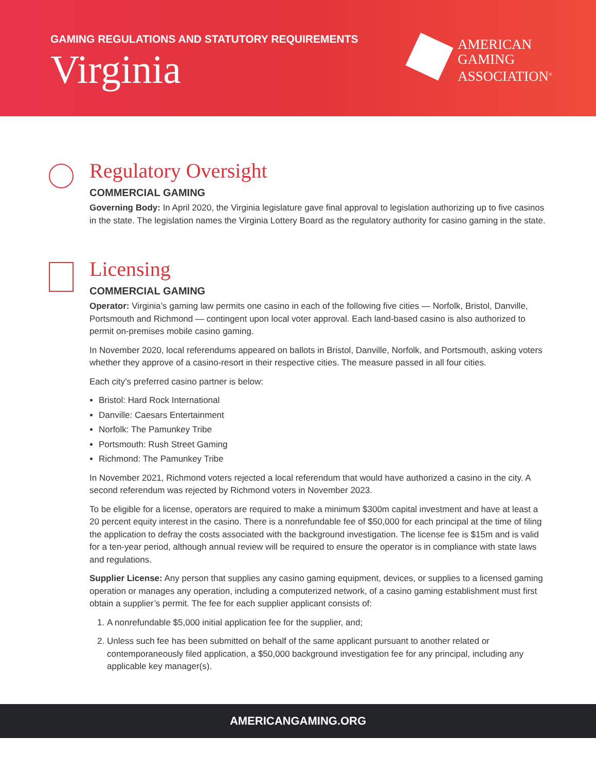GAMING REGULATIONS AND STATUTORY REQUIREMENTS
Virginia
AMERICAN
GAMING
ASSOCIATION<sup>®</sup>
Regulatory Oversight
COMMERCIAL GAMING
Governing Body: In April 2020, the Virginia legislature gave final approval to legislation authorizing up to five casinos in the state. The legislation names the Virginia Lottery Board as the regulatory authority for casino gaming in the state.
Licensing
COMMERCIAL GAMING
Operator: Virginia’s gaming law permits one casino in each of the following five cities — Norfolk, Bristol, Danville, Portsmouth and Richmond — contingent upon local voter approval. Each land-based casino is also authorized to permit on-premises mobile casino gaming.
In November 2020, local referendums appeared on ballots in Bristol, Danville, Norfolk, and Portsmouth, asking voters whether they approve of a casino-resort in their respective cities. The measure passed in all four cities.
Each city’s preferred casino partner is below:
Bristol: Hard Rock International
Danville: Caesars Entertainment
Norfolk: The Pamunkey Tribe
Portsmouth: Rush Street Gaming
Richmond: The Pamunkey Tribe
In November 2021, Richmond voters rejected a local referendum that would have authorized a casino in the city. A second referendum was rejected by Richmond voters in November 2023.
To be eligible for a license, operators are required to make a minimum $300m capital investment and have at least a 20 percent equity interest in the casino. There is a nonrefundable fee of $50,000 for each principal at the time of filing the application to defray the costs associated with the background investigation. The license fee is $15m and is valid for a ten-year period, although annual review will be required to ensure the operator is in compliance with state laws and regulations.
Supplier License: Any person that supplies any casino gaming equipment, devices, or supplies to a licensed gaming operation or manages any operation, including a computerized network, of a casino gaming establishment must first obtain a supplier’s permit. The fee for each supplier applicant consists of:
1. A nonrefundable $5,000 initial application fee for the supplier, and;
2. Unless such fee has been submitted on behalf of the same applicant pursuant to another related or contemporaneously filed application, a $50,000 background investigation fee for any principal, including any applicable key manager(s).
AMERICANGAMING.ORG